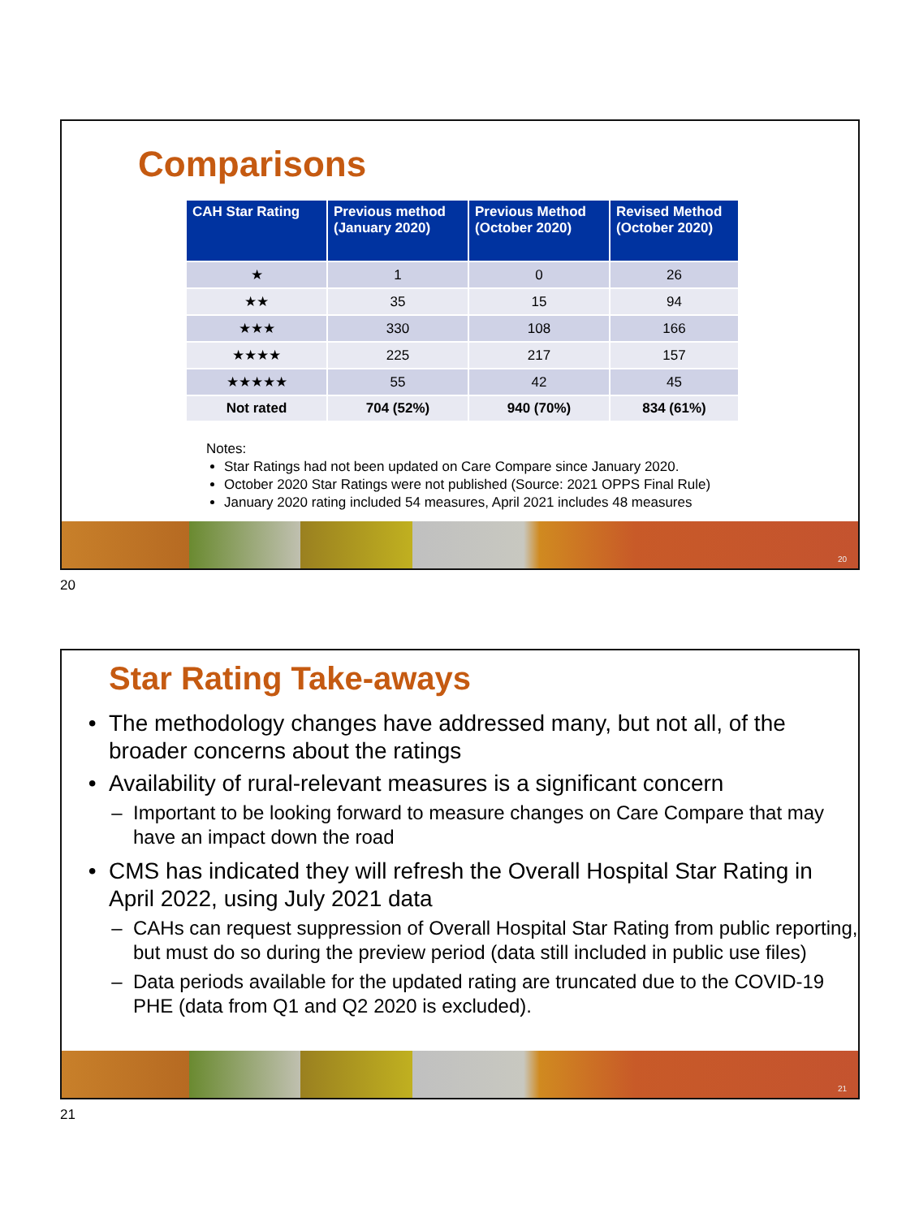Comparisons
| CAH Star Rating | Previous method (January 2020) | Previous Method (October 2020) | Revised Method (October 2020) |
| --- | --- | --- | --- |
| ★ | 1 | 0 | 26 |
| ★★ | 35 | 15 | 94 |
| ★★★ | 330 | 108 | 166 |
| ★★★★ | 225 | 217 | 157 |
| ★★★★★ | 55 | 42 | 45 |
| Not rated | 704 (52%) | 940 (70%) | 834 (61%) |
Notes:
Star Ratings had not been updated on Care Compare since January 2020.
October 2020 Star Ratings were not published (Source: 2021 OPPS Final Rule)
January 2020 rating included 54 measures, April 2021 includes 48 measures
20
20
Star Rating Take-aways
The methodology changes have addressed many, but not all, of the broader concerns about the ratings
Availability of rural-relevant measures is a significant concern
Important to be looking forward to measure changes on Care Compare that may have an impact down the road
CMS has indicated they will refresh the Overall Hospital Star Rating in April 2022, using July 2021 data
CAHs can request suppression of Overall Hospital Star Rating from public reporting, but must do so during the preview period (data still included in public use files)
Data periods available for the updated rating are truncated due to the COVID-19 PHE (data from Q1 and Q2 2020 is excluded).
21
21